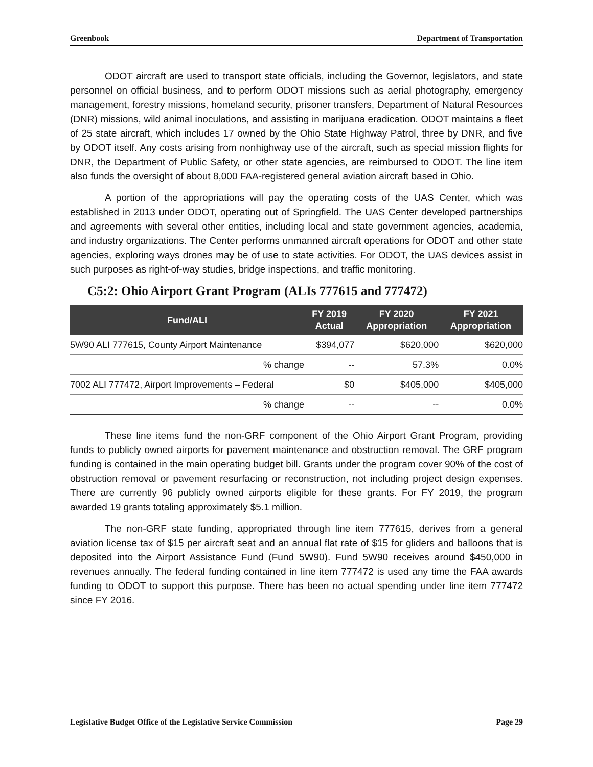Greenbook Department of Transportation
ODOT aircraft are used to transport state officials, including the Governor, legislators, and state personnel on official business, and to perform ODOT missions such as aerial photography, emergency management, forestry missions, homeland security, prisoner transfers, Department of Natural Resources (DNR) missions, wild animal inoculations, and assisting in marijuana eradication. ODOT maintains a fleet of 25 state aircraft, which includes 17 owned by the Ohio State Highway Patrol, three by DNR, and five by ODOT itself. Any costs arising from nonhighway use of the aircraft, such as special mission flights for DNR, the Department of Public Safety, or other state agencies, are reimbursed to ODOT. The line item also funds the oversight of about 8,000 FAA-registered general aviation aircraft based in Ohio.
A portion of the appropriations will pay the operating costs of the UAS Center, which was established in 2013 under ODOT, operating out of Springfield. The UAS Center developed partnerships and agreements with several other entities, including local and state government agencies, academia, and industry organizations. The Center performs unmanned aircraft operations for ODOT and other state agencies, exploring ways drones may be of use to state activities. For ODOT, the UAS devices assist in such purposes as right-of-way studies, bridge inspections, and traffic monitoring.
C5:2: Ohio Airport Grant Program (ALIs 777615 and 777472)
| Fund/ALI | FY 2019 Actual | FY 2020 Appropriation | FY 2021 Appropriation |
| --- | --- | --- | --- |
| 5W90 ALI 777615, County Airport Maintenance | $394,077 | $620,000 | $620,000 |
| % change | -- | 57.3% | 0.0% |
| 7002 ALI 777472, Airport Improvements – Federal | $0 | $405,000 | $405,000 |
| % change | -- | -- | 0.0% |
These line items fund the non-GRF component of the Ohio Airport Grant Program, providing funds to publicly owned airports for pavement maintenance and obstruction removal. The GRF program funding is contained in the main operating budget bill. Grants under the program cover 90% of the cost of obstruction removal or pavement resurfacing or reconstruction, not including project design expenses. There are currently 96 publicly owned airports eligible for these grants. For FY 2019, the program awarded 19 grants totaling approximately $5.1 million.
The non-GRF state funding, appropriated through line item 777615, derives from a general aviation license tax of $15 per aircraft seat and an annual flat rate of $15 for gliders and balloons that is deposited into the Airport Assistance Fund (Fund 5W90). Fund 5W90 receives around $450,000 in revenues annually. The federal funding contained in line item 777472 is used any time the FAA awards funding to ODOT to support this purpose. There has been no actual spending under line item 777472 since FY 2016.
Legislative Budget Office of the Legislative Service Commission Page 29